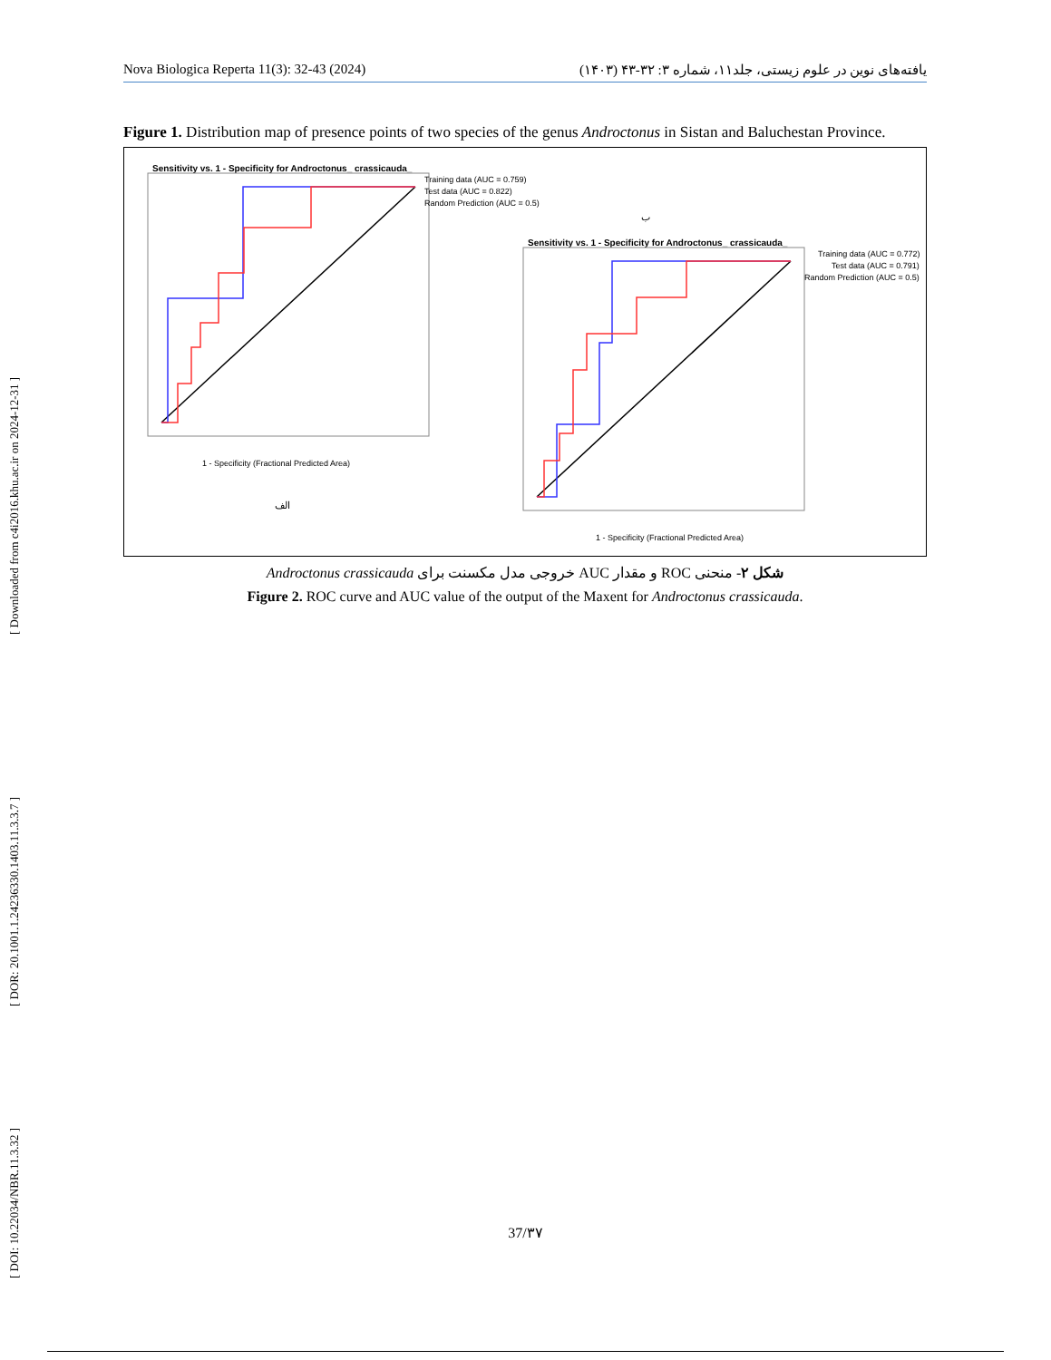[ Downloaded from c4i2016.khu.ac.ir on 2024-12-31 ]
[ DOR: 20.1001.1.24236330.1403.11.3.3.7 ]
[ DOI: 10.22034/NBR.11.3.32 ]
Nova Biologica Reperta 11(3): 32-43 (2024) یافته‌های نوین در علوم زیستی، جلد۱۱، شماره ۳: ۳۲-۴۳ (۱۴۰۳)
Figure 1. Distribution map of presence points of two species of the genus Androctonus in Sistan and Baluchestan Province.
Sensitivity vs. 1 - Specificity for Androctonus_ crassicauda_
1 - Specificity (Fractional Predicted Area)
Training data (AUC = 0.759)
Test data (AUC = 0.822)
Random Prediction (AUC = 0.5)
الف
Sensitivity vs. 1 - Specificity for Androctonus_ crassicauda_
1 - Specificity (Fractional Predicted Area)
Training data (AUC = 0.772)
Test data (AUC = 0.791)
Random Prediction (AUC = 0.5)
ب
شکل ۲- منحنی ROC و مقدار AUC خروجی مدل مکسنت برای Androctonus crassicauda
Figure 2. ROC curve and AUC value of the output of the Maxent for Androctonus crassicauda.
37/۳۷